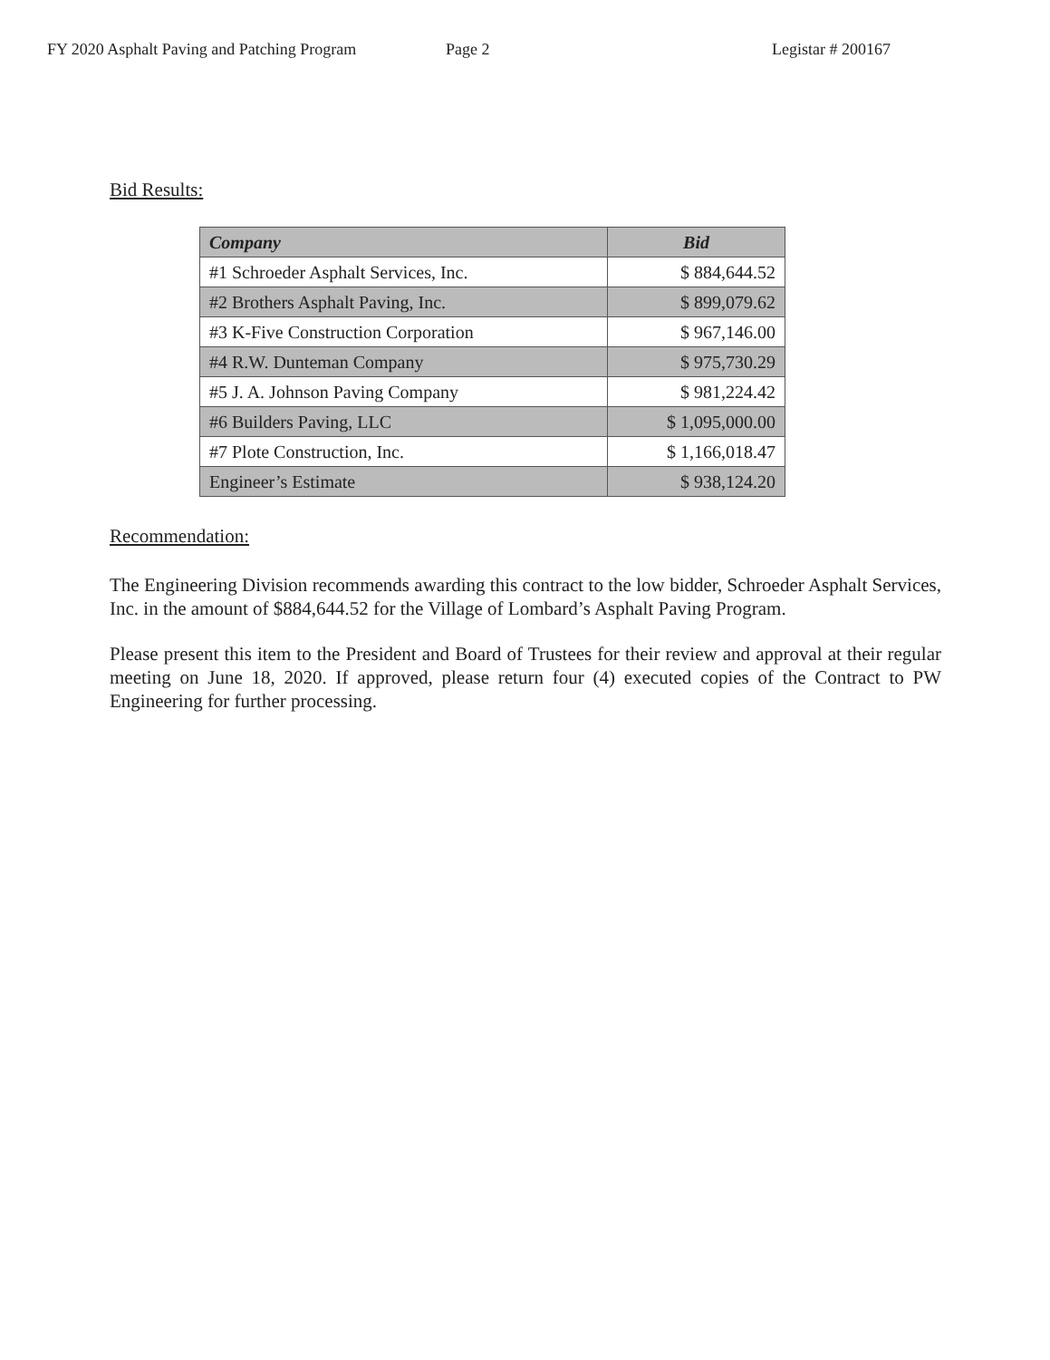FY 2020 Asphalt Paving and Patching Program Page 2 Legistar # 200167
Bid Results:
| Company | Bid |
| --- | --- |
| #1 Schroeder Asphalt Services, Inc. | $ 884,644.52 |
| #2 Brothers Asphalt Paving, Inc. | $ 899,079.62 |
| #3 K-Five Construction Corporation | $ 967,146.00 |
| #4 R.W. Dunteman Company | $ 975,730.29 |
| #5 J. A. Johnson Paving Company | $ 981,224.42 |
| #6 Builders Paving, LLC | $ 1,095,000.00 |
| #7 Plote Construction, Inc. | $ 1,166,018.47 |
| Engineer’s Estimate | $ 938,124.20 |
Recommendation:
The Engineering Division recommends awarding this contract to the low bidder, Schroeder Asphalt Services, Inc. in the amount of $884,644.52 for the Village of Lombard’s Asphalt Paving Program.
Please present this item to the President and Board of Trustees for their review and approval at their regular meeting on June 18, 2020. If approved, please return four (4) executed copies of the Contract to PW Engineering for further processing.